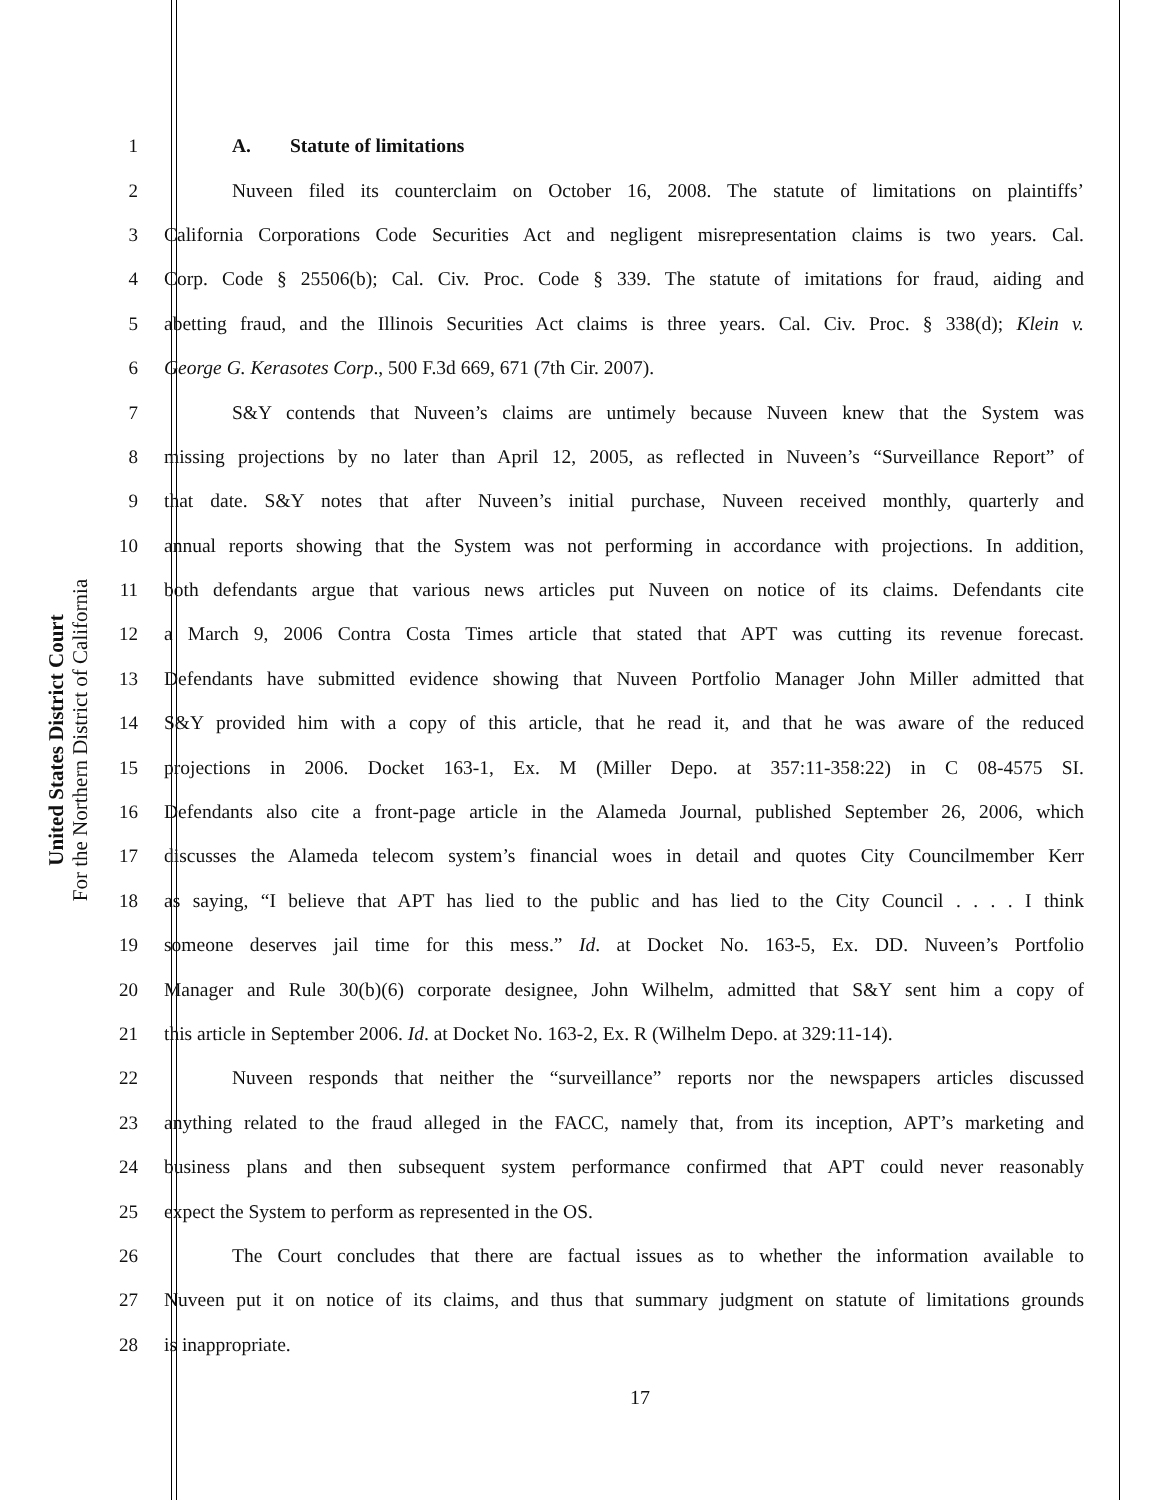United States District Court
For the Northern District of California
1 A. Statute of limitations
2 Nuveen filed its counterclaim on October 16, 2008. The statute of limitations on plaintiffs’
3 California Corporations Code Securities Act and negligent misrepresentation claims is two years. Cal.
4 Corp. Code § 25506(b); Cal. Civ. Proc. Code § 339. The statute of imitations for fraud, aiding and
5 abetting fraud, and the Illinois Securities Act claims is three years. Cal. Civ. Proc. § 338(d); Klein v.
6 George G. Kerasotes Corp., 500 F.3d 669, 671 (7th Cir. 2007).
7 S&Y contends that Nuveen’s claims are untimely because Nuveen knew that the System was
8 missing projections by no later than April 12, 2005, as reflected in Nuveen’s “Surveillance Report” of
9 that date. S&Y notes that after Nuveen’s initial purchase, Nuveen received monthly, quarterly and
10 annual reports showing that the System was not performing in accordance with projections. In addition,
11 both defendants argue that various news articles put Nuveen on notice of its claims. Defendants cite
12 a March 9, 2006 Contra Costa Times article that stated that APT was cutting its revenue forecast.
13 Defendants have submitted evidence showing that Nuveen Portfolio Manager John Miller admitted that
14 S&Y provided him with a copy of this article, that he read it, and that he was aware of the reduced
15 projections in 2006. Docket 163-1, Ex. M (Miller Depo. at 357:11-358:22) in C 08-4575 SI.
16 Defendants also cite a front-page article in the Alameda Journal, published September 26, 2006, which
17 discusses the Alameda telecom system’s financial woes in detail and quotes City Councilmember Kerr
18 as saying, “I believe that APT has lied to the public and has lied to the City Council . . . . I think
19 someone deserves jail time for this mess.” Id. at Docket No. 163-5, Ex. DD. Nuveen’s Portfolio
20 Manager and Rule 30(b)(6) corporate designee, John Wilhelm, admitted that S&Y sent him a copy of
21 this article in September 2006. Id. at Docket No. 163-2, Ex. R (Wilhelm Depo. at 329:11-14).
22 Nuveen responds that neither the “surveillance” reports nor the newspapers articles discussed
23 anything related to the fraud alleged in the FACC, namely that, from its inception, APT’s marketing and
24 business plans and then subsequent system performance confirmed that APT could never reasonably
25 expect the System to perform as represented in the OS.
26 The Court concludes that there are factual issues as to whether the information available to
27 Nuveen put it on notice of its claims, and thus that summary judgment on statute of limitations grounds
28 is inappropriate.
17